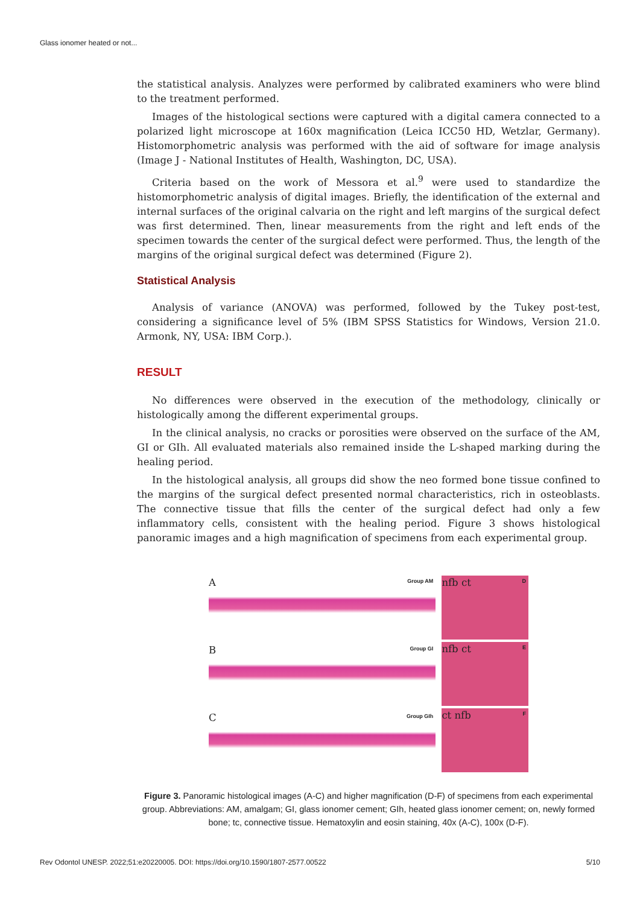Glass ionomer heated or not...
the statistical analysis. Analyzes were performed by calibrated examiners who were blind to the treatment performed.
Images of the histological sections were captured with a digital camera connected to a polarized light microscope at 160x magnification (Leica ICC50 HD, Wetzlar, Germany). Histomorphometric analysis was performed with the aid of software for image analysis (Image J - National Institutes of Health, Washington, DC, USA).
Criteria based on the work of Messora et al.<sup>9</sup> were used to standardize the histomorphometric analysis of digital images. Briefly, the identification of the external and internal surfaces of the original calvaria on the right and left margins of the surgical defect was first determined. Then, linear measurements from the right and left ends of the specimen towards the center of the surgical defect were performed. Thus, the length of the margins of the original surgical defect was determined (Figure 2).
Statistical Analysis
Analysis of variance (ANOVA) was performed, followed by the Tukey post-test, considering a significance level of 5% (IBM SPSS Statistics for Windows, Version 21.0. Armonk, NY, USA: IBM Corp.).
RESULT
No differences were observed in the execution of the methodology, clinically or histologically among the different experimental groups.
In the clinical analysis, no cracks or porosities were observed on the surface of the AM, GI or GIh. All evaluated materials also remained inside the L-shaped marking during the healing period.
In the histological analysis, all groups did show the neo formed bone tissue confined to the margins of the surgical defect presented normal characteristics, rich in osteoblasts. The connective tissue that fills the center of the surgical defect had only a few inflammatory cells, consistent with the healing period. Figure 3 shows histological panoramic images and a high magnification of specimens from each experimental group.
Group AM A
Group GI B
Group GIh C
D nfb ct
E nfb ct
F ct nfb
Figure 3. Panoramic histological images (A-C) and higher magnification (D-F) of specimens from each experimental group. Abbreviations: AM, amalgam; GI, glass ionomer cement; GIh, heated glass ionomer cement; on, newly formed bone; tc, connective tissue. Hematoxylin and eosin staining, 40x (A-C), 100x (D-F).
Rev Odontol UNESP. 2022;51:e20220005. DOI: https://doi.org/10.1590/1807-2577.00522 5/10